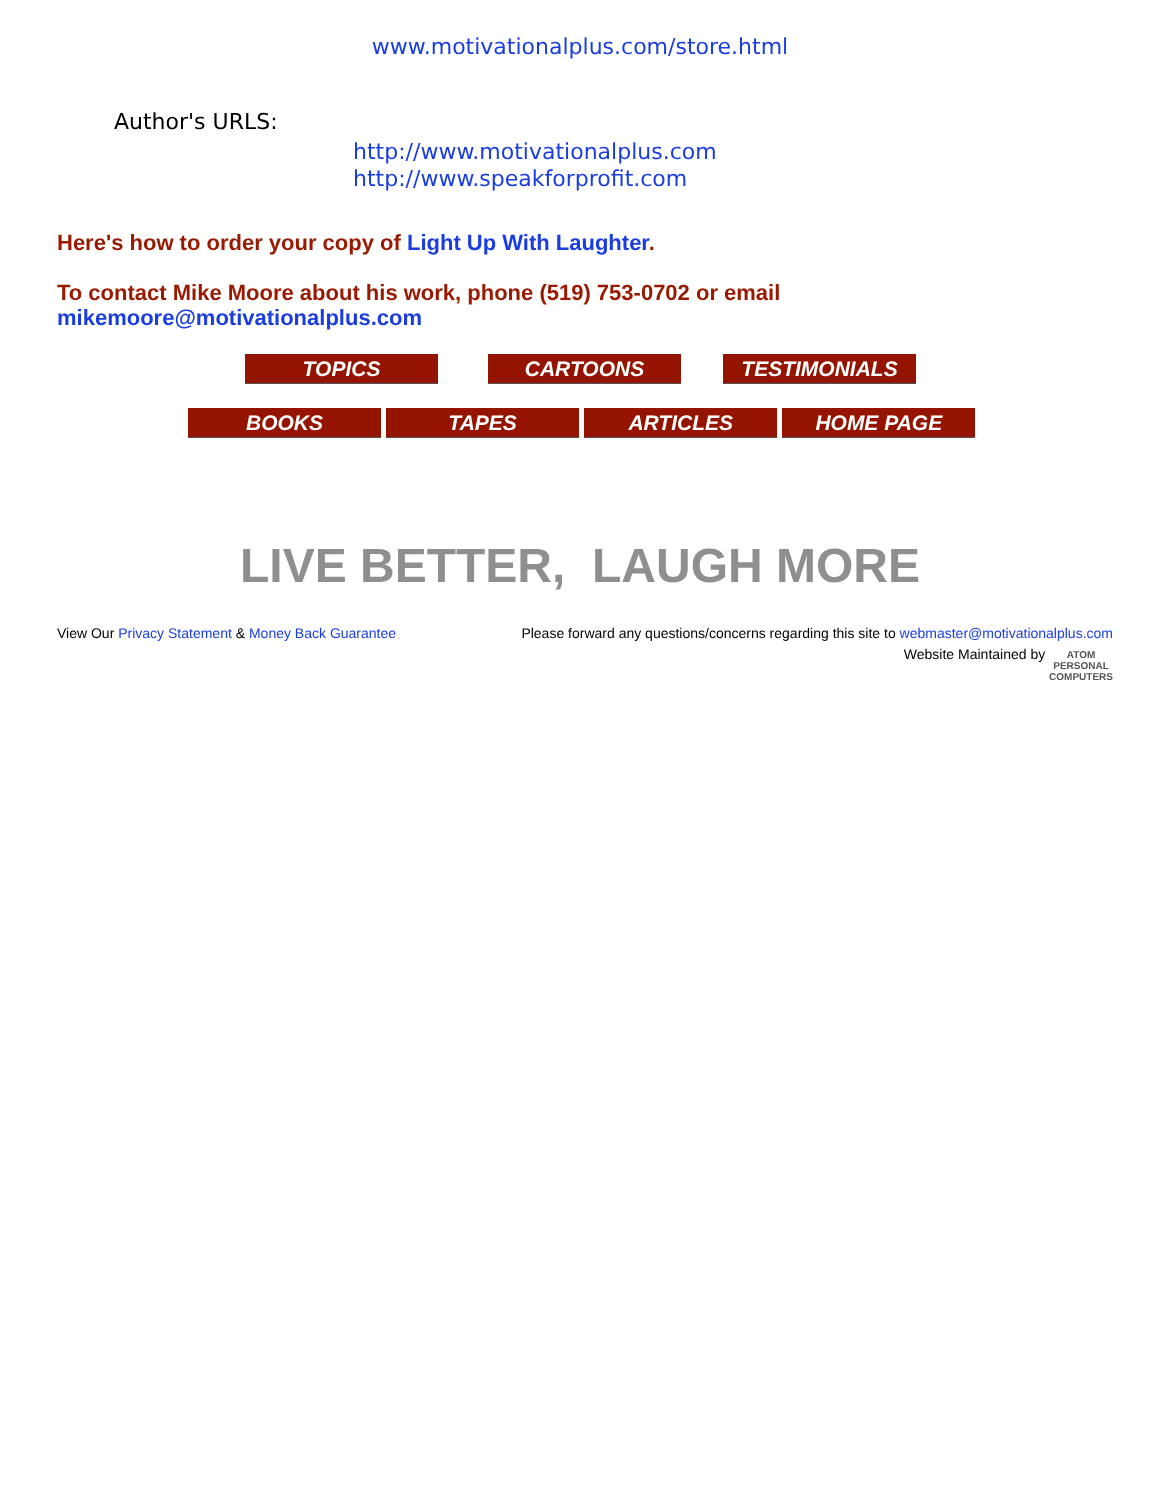www.motivationalplus.com/store.html
Author's URLS:
http://www.motivationalplus.com
http://www.speakforprofit.com
Here's how to order your copy of Light Up With Laughter.
To contact Mike Moore about his work, phone (519) 753-0702 or email
mikemoore@motivationalplus.com
TOPICS CARTOONS TESTIMONIALS
BOOKS TAPES ARTICLES HOME PAGE
LIVE BETTER, LAUGH MORE
View Our Privacy Statement & Money Back Guarantee
Please forward any questions/concerns regarding this site to webmaster@motivationalplus.com
Website Maintained by ATOM
PERSONAL
COMPUTERS